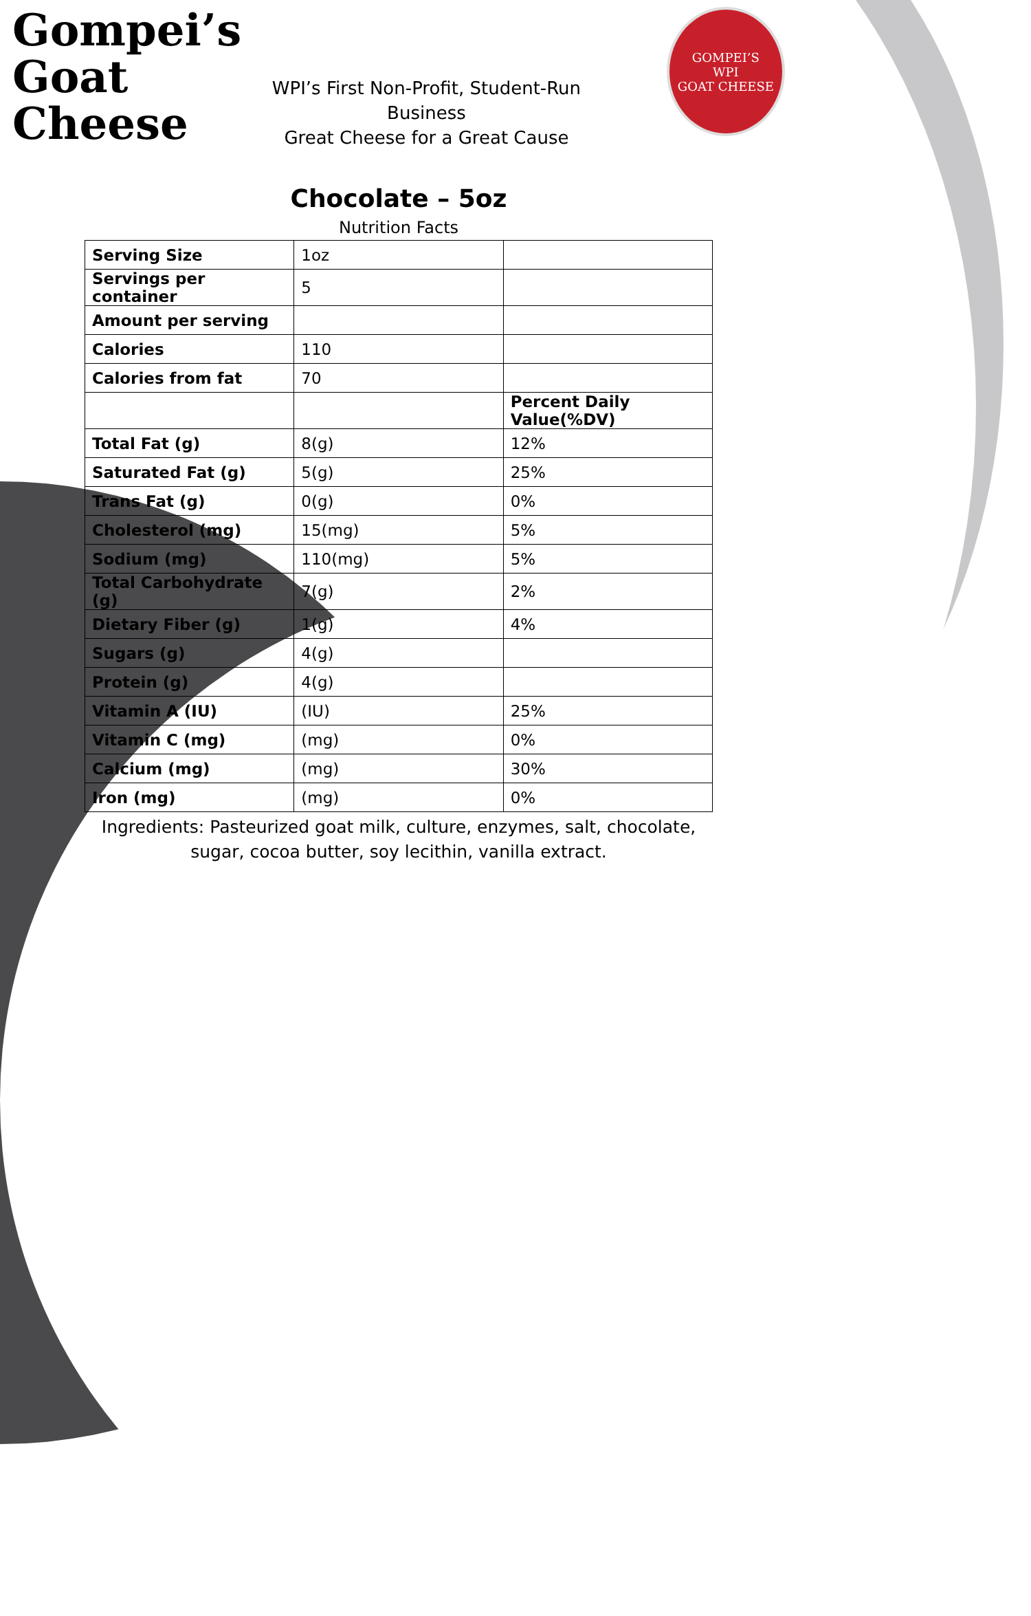Gompei’s
Goat
Cheese
WPI’s First Non-Profit, Student-Run Business
Great Cheese for a Great Cause
GOMPEI’S
WPI
GOAT CHEESE
Chocolate – 5oz
Nutrition Facts
| Serving Size | 1oz | |
| Servings per container | 5 | |
| Amount per serving | | |
| Calories | 110 | |
| Calories from fat | 70 | |
| | | Percent Daily Value(%DV) |
| Total Fat (g) | 8(g) | 12% |
| Saturated Fat (g) | 5(g) | 25% |
| Trans Fat (g) | 0(g) | 0% |
| Cholesterol (mg) | 15(mg) | 5% |
| Sodium (mg) | 110(mg) | 5% |
| Total Carbohydrate (g) | 7(g) | 2% |
| Dietary Fiber (g) | 1(g) | 4% |
| Sugars (g) | 4(g) | |
| Protein (g) | 4(g) | |
| Vitamin A (IU) | (IU) | 25% |
| Vitamin C (mg) | (mg) | 0% |
| Calcium (mg) | (mg) | 30% |
| Iron (mg) | (mg) | 0% |
Ingredients: Pasteurized goat milk, culture, enzymes, salt, chocolate,
sugar, cocoa butter, soy lecithin, vanilla extract.